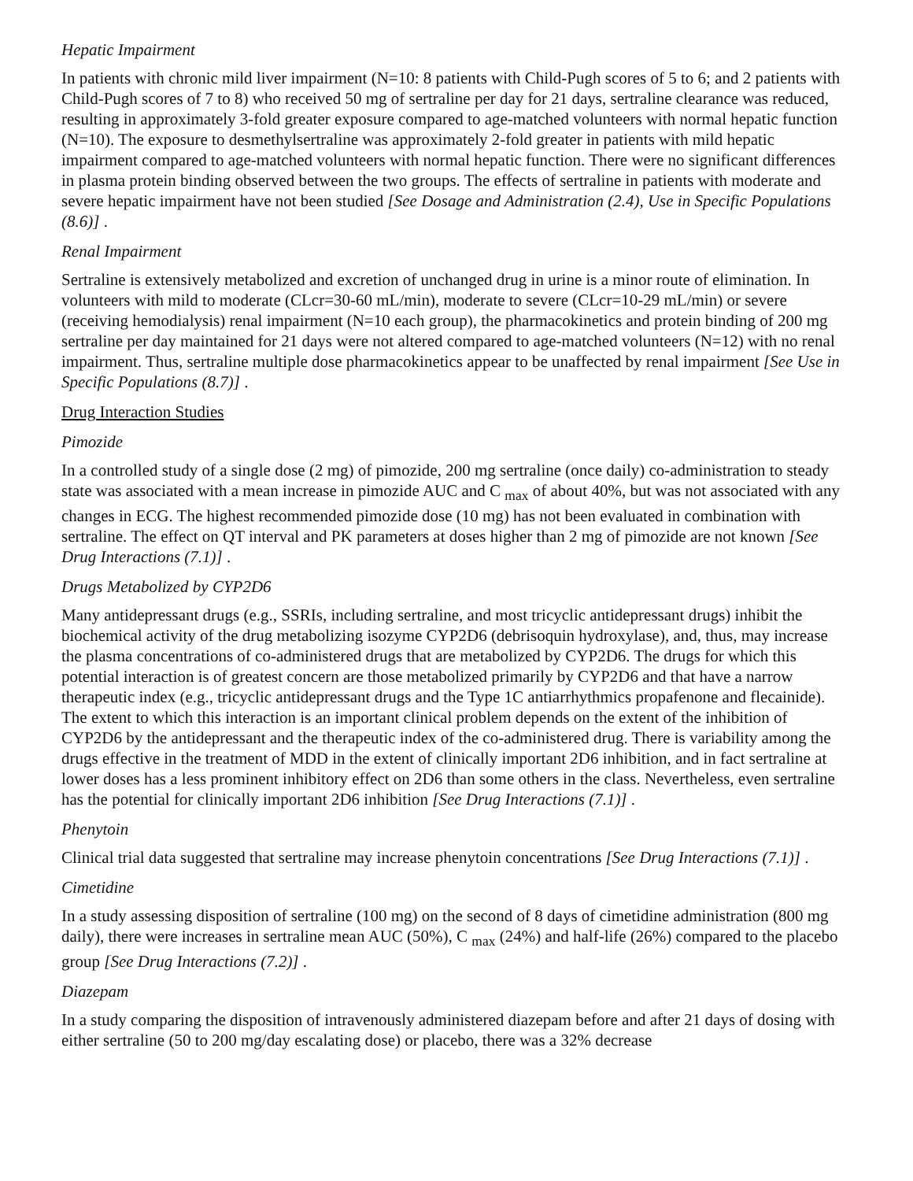Hepatic Impairment
In patients with chronic mild liver impairment (N=10: 8 patients with Child-Pugh scores of 5 to 6; and 2 patients with Child-Pugh scores of 7 to 8) who received 50 mg of sertraline per day for 21 days, sertraline clearance was reduced, resulting in approximately 3-fold greater exposure compared to age-matched volunteers with normal hepatic function (N=10). The exposure to desmethylsertraline was approximately 2-fold greater in patients with mild hepatic impairment compared to age-matched volunteers with normal hepatic function. There were no significant differences in plasma protein binding observed between the two groups. The effects of sertraline in patients with moderate and severe hepatic impairment have not been studied [See Dosage and Administration (2.4), Use in Specific Populations (8.6)] .
Renal Impairment
Sertraline is extensively metabolized and excretion of unchanged drug in urine is a minor route of elimination. In volunteers with mild to moderate (CLcr=30-60 mL/min), moderate to severe (CLcr=10-29 mL/min) or severe (receiving hemodialysis) renal impairment (N=10 each group), the pharmacokinetics and protein binding of 200 mg sertraline per day maintained for 21 days were not altered compared to age-matched volunteers (N=12) with no renal impairment. Thus, sertraline multiple dose pharmacokinetics appear to be unaffected by renal impairment [See Use in Specific Populations (8.7)] .
Drug Interaction Studies
Pimozide
In a controlled study of a single dose (2 mg) of pimozide, 200 mg sertraline (once daily) co-administration to steady state was associated with a mean increase in pimozide AUC and C <sub>max</sub> of about 40%, but was not associated with any changes in ECG. The highest recommended pimozide dose (10 mg) has not been evaluated in combination with sertraline. The effect on QT interval and PK parameters at doses higher than 2 mg of pimozide are not known [See Drug Interactions (7.1)] .
Drugs Metabolized by CYP2D6
Many antidepressant drugs (e.g., SSRIs, including sertraline, and most tricyclic antidepressant drugs) inhibit the biochemical activity of the drug metabolizing isozyme CYP2D6 (debrisoquin hydroxylase), and, thus, may increase the plasma concentrations of co-administered drugs that are metabolized by CYP2D6. The drugs for which this potential interaction is of greatest concern are those metabolized primarily by CYP2D6 and that have a narrow therapeutic index (e.g., tricyclic antidepressant drugs and the Type 1C antiarrhythmics propafenone and flecainide). The extent to which this interaction is an important clinical problem depends on the extent of the inhibition of CYP2D6 by the antidepressant and the therapeutic index of the co-administered drug. There is variability among the drugs effective in the treatment of MDD in the extent of clinically important 2D6 inhibition, and in fact sertraline at lower doses has a less prominent inhibitory effect on 2D6 than some others in the class. Nevertheless, even sertraline has the potential for clinically important 2D6 inhibition [See Drug Interactions (7.1)] .
Phenytoin
Clinical trial data suggested that sertraline may increase phenytoin concentrations [See Drug Interactions (7.1)] .
Cimetidine
In a study assessing disposition of sertraline (100 mg) on the second of 8 days of cimetidine administration (800 mg daily), there were increases in sertraline mean AUC (50%), C <sub>max</sub> (24%) and half-life (26%) compared to the placebo group [See Drug Interactions (7.2)] .
Diazepam
In a study comparing the disposition of intravenously administered diazepam before and after 21 days of dosing with either sertraline (50 to 200 mg/day escalating dose) or placebo, there was a 32% decrease